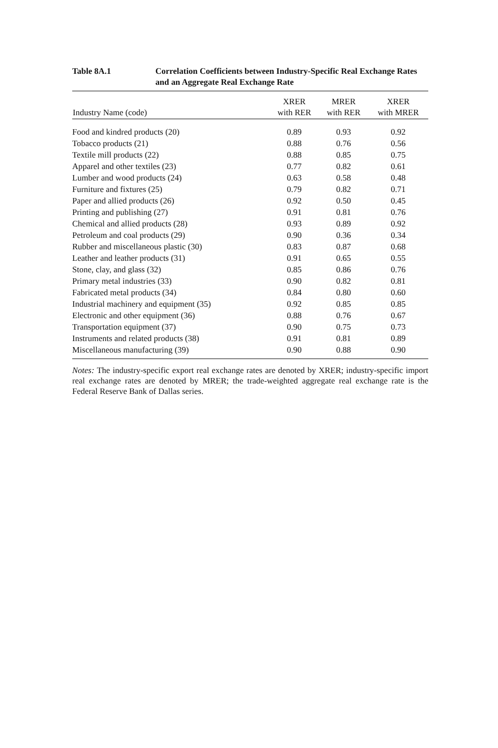Table 8A.1 Correlation Coefficients between Industry-Specific Real Exchange Rates and an Aggregate Real Exchange Rate
| Industry Name (code) | XRER with RER | MRER with RER | XRER with MRER |
| --- | --- | --- | --- |
| Food and kindred products (20) | 0.89 | 0.93 | 0.92 |
| Tobacco products (21) | 0.88 | 0.76 | 0.56 |
| Textile mill products (22) | 0.88 | 0.85 | 0.75 |
| Apparel and other textiles (23) | 0.77 | 0.82 | 0.61 |
| Lumber and wood products (24) | 0.63 | 0.58 | 0.48 |
| Furniture and fixtures (25) | 0.79 | 0.82 | 0.71 |
| Paper and allied products (26) | 0.92 | 0.50 | 0.45 |
| Printing and publishing (27) | 0.91 | 0.81 | 0.76 |
| Chemical and allied products (28) | 0.93 | 0.89 | 0.92 |
| Petroleum and coal products (29) | 0.90 | 0.36 | 0.34 |
| Rubber and miscellaneous plastic (30) | 0.83 | 0.87 | 0.68 |
| Leather and leather products (31) | 0.91 | 0.65 | 0.55 |
| Stone, clay, and glass (32) | 0.85 | 0.86 | 0.76 |
| Primary metal industries (33) | 0.90 | 0.82 | 0.81 |
| Fabricated metal products (34) | 0.84 | 0.80 | 0.60 |
| Industrial machinery and equipment (35) | 0.92 | 0.85 | 0.85 |
| Electronic and other equipment (36) | 0.88 | 0.76 | 0.67 |
| Transportation equipment (37) | 0.90 | 0.75 | 0.73 |
| Instruments and related products (38) | 0.91 | 0.81 | 0.89 |
| Miscellaneous manufacturing (39) | 0.90 | 0.88 | 0.90 |
Notes: The industry-specific export real exchange rates are denoted by XRER; industry-specific import real exchange rates are denoted by MRER; the trade-weighted aggregate real exchange rate is the Federal Reserve Bank of Dallas series.